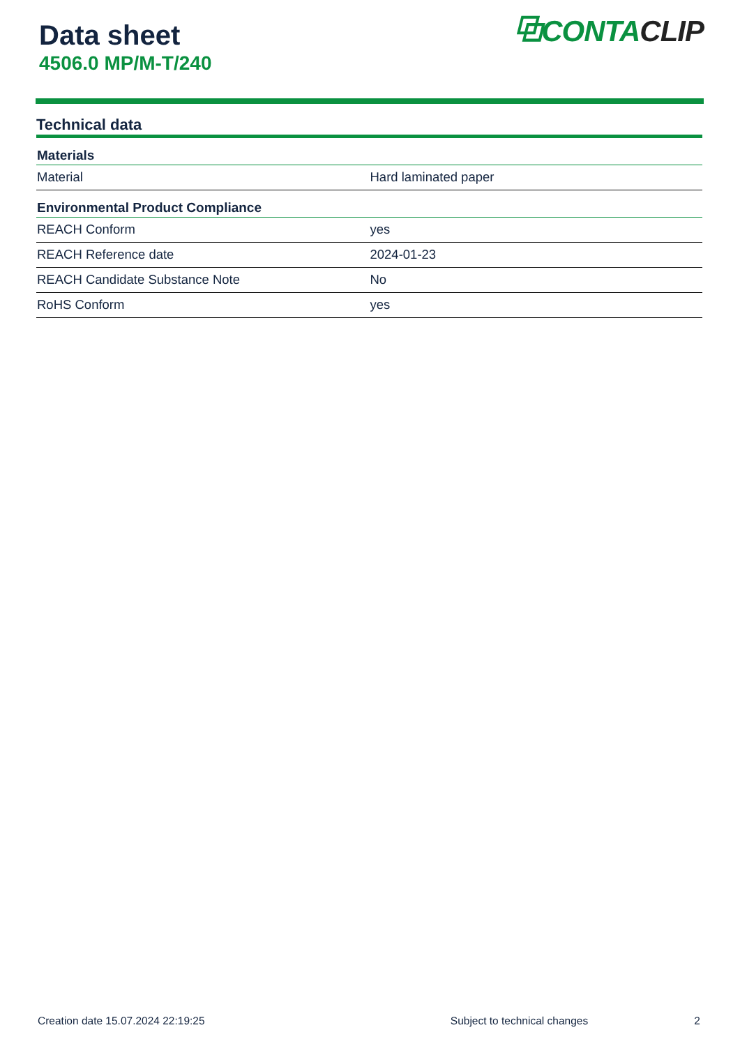Data sheet
4506.0 MP/M-T/240
⧉CONTACLIP
Technical data
| Materials | |
| --- | --- |
| Material | Hard laminated paper |
| Environmental Product Compliance | |
| REACH Conform | yes |
| REACH Reference date | 2024-01-23 |
| REACH Candidate Substance Note | No |
| RoHS Conform | yes |
Creation date 15.07.2024 22:19:25 Subject to technical changes 2